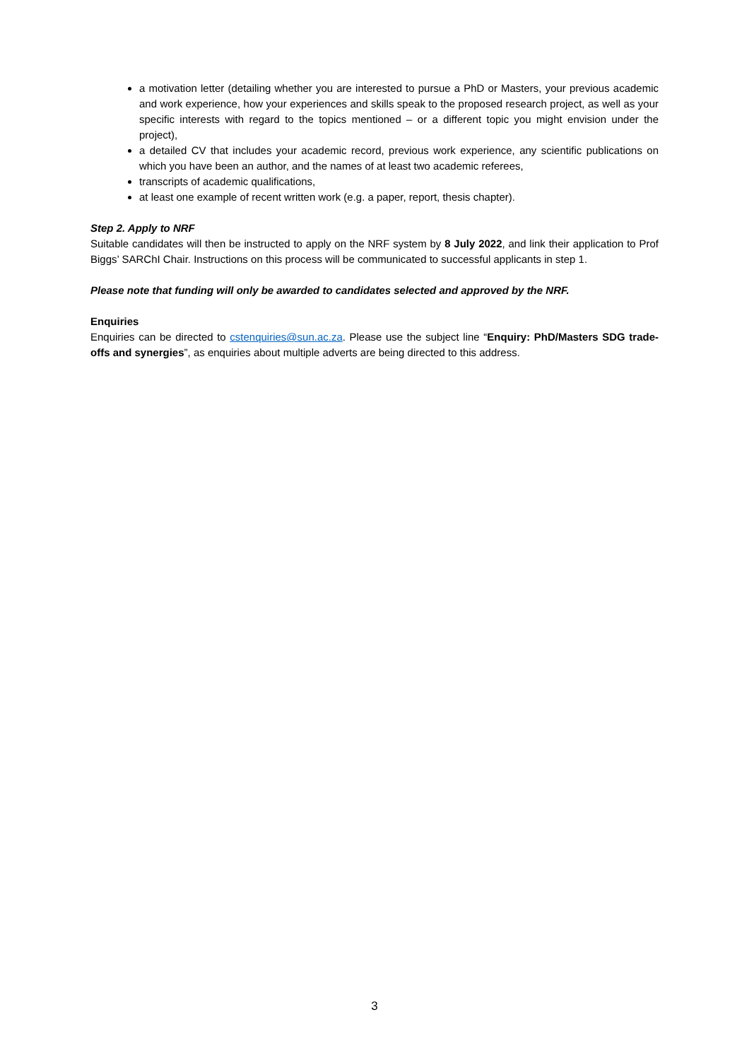a motivation letter (detailing whether you are interested to pursue a PhD or Masters, your previous academic and work experience, how your experiences and skills speak to the proposed research project, as well as your specific interests with regard to the topics mentioned – or a different topic you might envision under the project),
a detailed CV that includes your academic record, previous work experience, any scientific publications on which you have been an author, and the names of at least two academic referees,
transcripts of academic qualifications,
at least one example of recent written work (e.g. a paper, report, thesis chapter).
Step 2. Apply to NRF
Suitable candidates will then be instructed to apply on the NRF system by 8 July 2022, and link their application to Prof Biggs’ SARChI Chair. Instructions on this process will be communicated to successful applicants in step 1.
Please note that funding will only be awarded to candidates selected and approved by the NRF.
Enquiries
Enquiries can be directed to cstenquiries@sun.ac.za. Please use the subject line “Enquiry: PhD/Masters SDG trade-offs and synergies”, as enquiries about multiple adverts are being directed to this address.
3